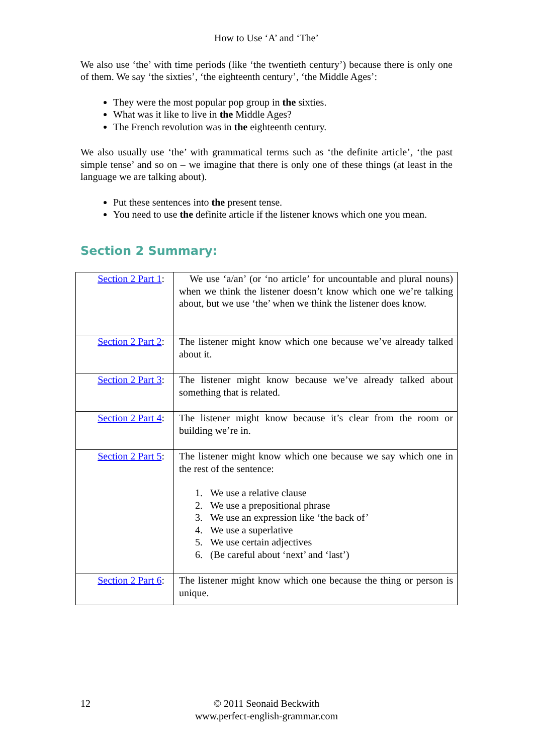How to Use ‘A’ and ‘The’
We also use ‘the’ with time periods (like ‘the twentieth century’) because there is only one of them. We say ‘the sixties’, ‘the eighteenth century’, ‘the Middle Ages’:
They were the most popular pop group in the sixties.
What was it like to live in the Middle Ages?
The French revolution was in the eighteenth century.
We also usually use ‘the’ with grammatical terms such as ‘the definite article’, ‘the past simple tense’ and so on – we imagine that there is only one of these things (at least in the language we are talking about).
Put these sentences into the present tense.
You need to use the definite article if the listener knows which one you mean.
Section 2 Summary:
| Section 2 Part 1 : | We use ‘a/an’ (or ‘no article’ for uncountable and plural nouns) when we think the listener doesn’t know which one we’re talking about, but we use ‘the’ when we think the listener does know. |
| Section 2 Part 2 : | The listener might know which one because we’ve already talked about it. |
| Section 2 Part 3 : | The listener might know because we’ve already talked about something that is related. |
| Section 2 Part 4 : | The listener might know because it’s clear from the room or building we’re in. |
| Section 2 Part 5 : | The listener might know which one because we say which one in the rest of the sentence: 1. We use a relative clause 2. We use a prepositional phrase 3. We use an expression like ‘the back of’ 4. We use a superlative 5. We use certain adjectives 6. (Be careful about ‘next’ and ‘last’) |
| Section 2 Part 6 : | The listener might know which one because the thing or person is unique. |
12
© 2011 Seonaid Beckwith
www.perfect-english-grammar.com